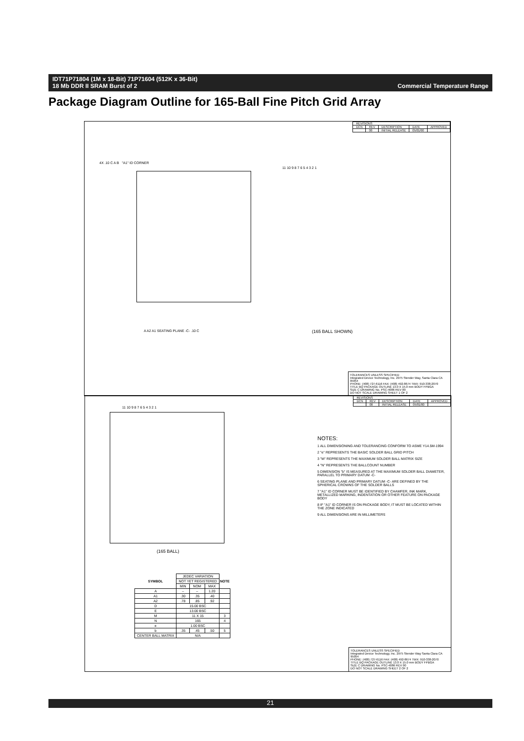IDT71P71804 (1M x 18-Bit) 71P71604 (512K x 36-Bit)
18 Mb DDR II SRAM Burst of 2
Commercial Temperature Range
Package Diagram Outline for 165-Ball Fine Pitch Grid Array
| REVISIONS | | | | |
| DCN | REV | DESCRIPTION | DATE | APPROVED |
| | 00 | INITIAL RELEASE | 05/01/00 | |
4X .10 C A B "A1" ID CORNER
11 10 9 8 7 6 5 4 3 2 1
(165 BALL SHOWN)
A A2 A1 SEATING PLANE -C- .10 C
TOLERANCES UNLESS SPECIFIED
Integrated Device Technology, Inc. 2975 Stender Way, Santa Clara CA 95054
PHONE: (408) 727-6116 FAX: (408) 492-8674 TWX: 910-338-2070
TITLE BQ PACKAGE OUTLINE 13.0 X 15.0 mm BODY FPBGA
SIZE C DRAWING No. PSC-4086 REV 00
DO NOT SCALE DRAWING SHEET 1 OF 2
| REVISIONS | | | | |
| DCN | REV | DESCRIPTION | DATE | APPROVED |
| | 00 | INITIAL RELEASE | 05/01/00 | |
11 10 9 8 7 6 5 4 3 2 1
(165 BALL)
NOTES:
1 ALL DIMENSIONING AND TOLERANCING CONFORM TO ASME Y14.5M-1994
2 "e" REPRESENTS THE BASIC SOLDER BALL GRID PITCH
3 "M" REPRESENTS THE MAXIMUM SOLDER BALL MATRIX SIZE
4 "N" REPRESENTS THE BALLCOUNT NUMBER
5 DIMENSION "b" IS MEASURED AT THE MAXIMUM SOLDER BALL DIAMETER, PARALLEL TO PRIMARY DATUM -C-
6 SEATING PLANE AND PRIMARY DATUM -C- ARE DEFINED BY THE SPHERICAL CROWNS OF THE SOLDER BALLS
7 "A1" ID CORNER MUST BE IDENTIFIED BY CHAMFER, INK MARK, METALLIZED MARKING, INDENTATION OR OTHER FEATURE ON PACKAGE BODY
8 IF "A1" ID CORNER IS ON PACKAGE BODY, IT MUST BE LOCATED WITHIN THE ZONE INDICATED
9 ALL DIMENSIONS ARE IN MILLIMETERS
| SYMBOL | JEDEC VARIATION | | | NOTE |
| | NOT YET REGISTERED | | | |
| | MIN | NOM | MAX | |
| A | – | – | 1.20 | |
| A1 | .30 | .35 | .40 | |
| A2 | .78 | .85 | .92 | |
| D | 15.00 BSC | | | |
| E | 13.00 BSC | | | |
| M | 11 X 15 | | | 3 |
| N | 165 | | | 4 |
| e | 1.00 BSC | | | |
| b | .35 | .45 | .50 | 5 |
| CENTER BALL MATRIX | N/A | | | |
TOLERANCES UNLESS SPECIFIED
Integrated Device Technology, Inc. 2975 Stender Way Santa Clara CA 95054
PHONE: (408) 727-6116 FAX: (408) 492-8674 TWX: 910-338-2070
TITLE BQ PACKAGE OUTLINE 13.0 X 15.0 mm BODY FPBGA
SIZE C DRAWING No. PSC-4086 REV 00
DO NOT SCALE DRAWING SHEET 2 OF 2
21